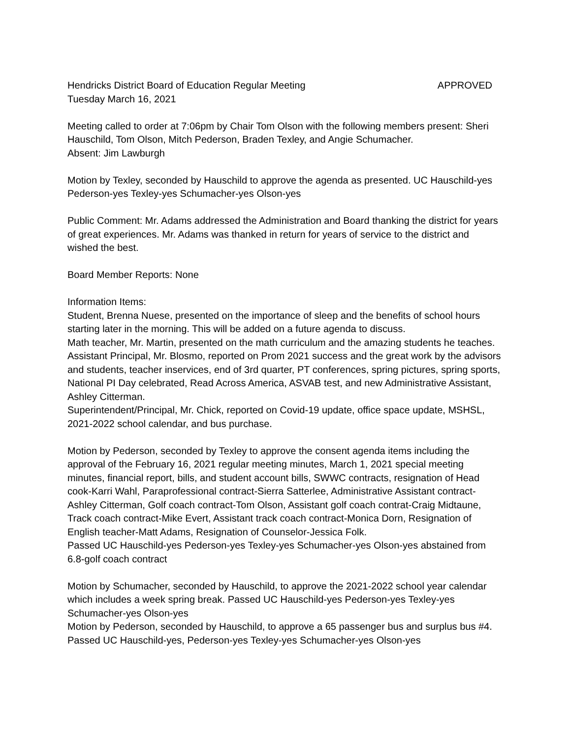Hendricks District Board of Education Regular Meeting APPROVED
Tuesday March 16, 2021
Meeting called to order at 7:06pm by Chair Tom Olson with the following members present: Sheri Hauschild, Tom Olson, Mitch Pederson, Braden Texley, and Angie Schumacher.
Absent: Jim Lawburgh
Motion by Texley, seconded by Hauschild to approve the agenda as presented. UC Hauschild-yes Pederson-yes Texley-yes Schumacher-yes Olson-yes
Public Comment: Mr. Adams addressed the Administration and Board thanking the district for years of great experiences. Mr. Adams was thanked in return for years of service to the district and wished the best.
Board Member Reports: None
Information Items:
Student, Brenna Nuese, presented on the importance of sleep and the benefits of school hours starting later in the morning. This will be added on a future agenda to discuss.
Math teacher, Mr. Martin, presented on the math curriculum and the amazing students he teaches.
Assistant Principal, Mr. Blosmo, reported on Prom 2021 success and the great work by the advisors and students, teacher inservices, end of 3rd quarter, PT conferences, spring pictures, spring sports, National PI Day celebrated, Read Across America, ASVAB test, and new Administrative Assistant, Ashley Citterman.
Superintendent/Principal, Mr. Chick, reported on Covid-19 update, office space update, MSHSL, 2021-2022 school calendar, and bus purchase.
Motion by Pederson, seconded by Texley to approve the consent agenda items including the approval of the February 16, 2021 regular meeting minutes, March 1, 2021 special meeting minutes, financial report, bills, and student account bills, SWWC contracts, resignation of Head cook-Karri Wahl, Paraprofessional contract-Sierra Satterlee, Administrative Assistant contract-Ashley Citterman, Golf coach contract-Tom Olson, Assistant golf coach contrat-Craig Midtaune, Track coach contract-Mike Evert, Assistant track coach contract-Monica Dorn, Resignation of English teacher-Matt Adams, Resignation of Counselor-Jessica Folk.
Passed UC Hauschild-yes Pederson-yes Texley-yes Schumacher-yes Olson-yes abstained from 6.8-golf coach contract
Motion by Schumacher, seconded by Hauschild, to approve the 2021-2022 school year calendar which includes a week spring break. Passed UC Hauschild-yes Pederson-yes Texley-yes Schumacher-yes Olson-yes
Motion by Pederson, seconded by Hauschild, to approve a 65 passenger bus and surplus bus #4. Passed UC Hauschild-yes, Pederson-yes Texley-yes Schumacher-yes Olson-yes